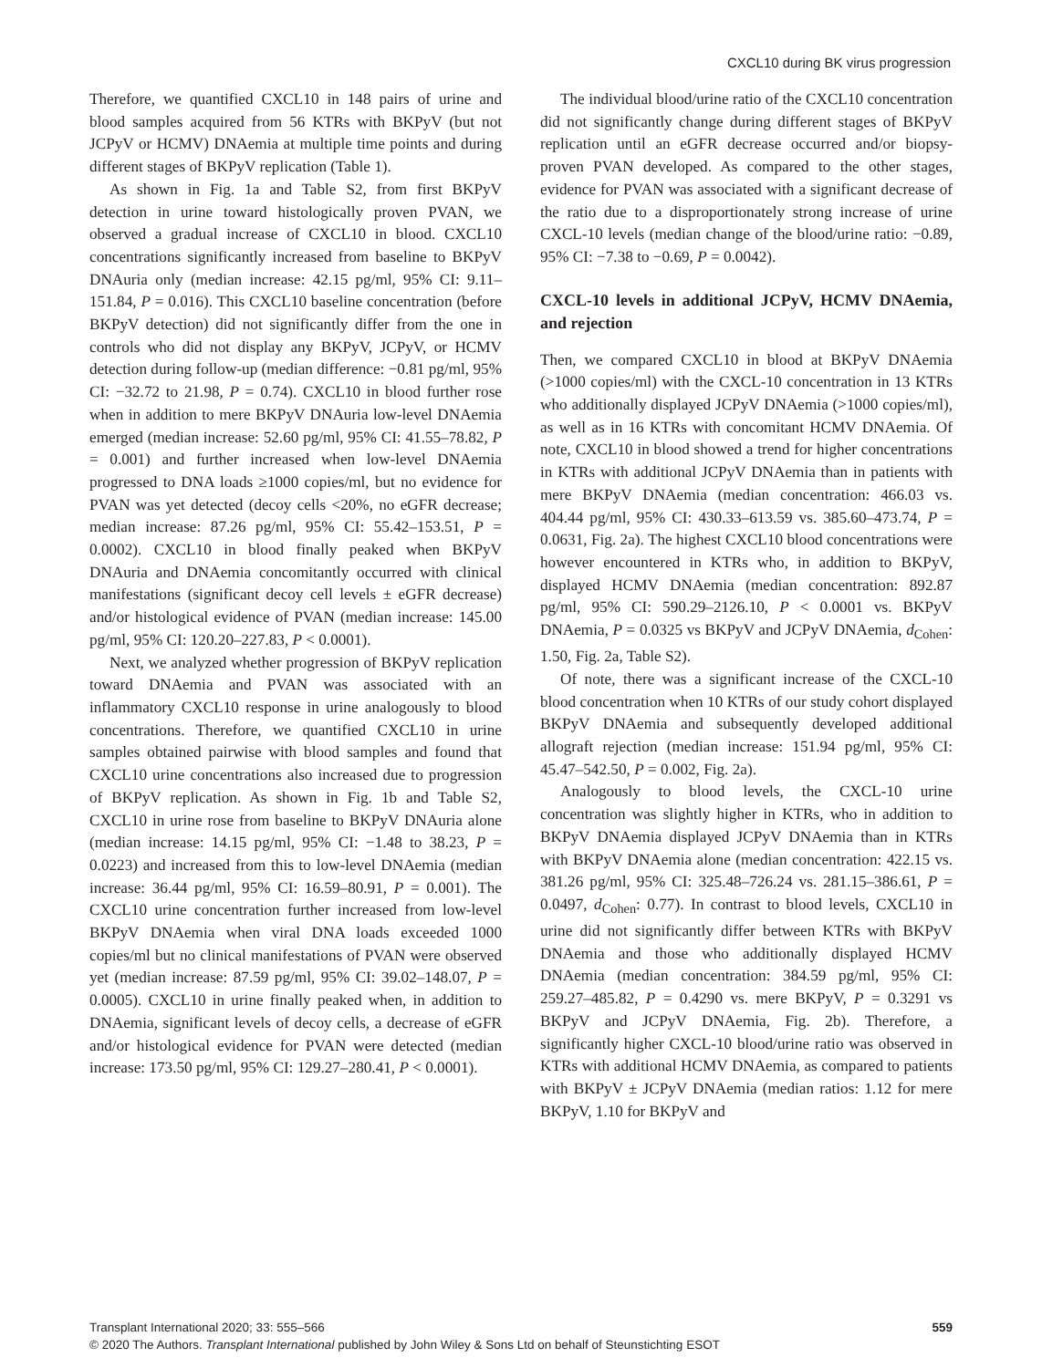CXCL10 during BK virus progression
Therefore, we quantified CXCL10 in 148 pairs of urine and blood samples acquired from 56 KTRs with BKPyV (but not JCPyV or HCMV) DNAemia at multiple time points and during different stages of BKPyV replication (Table 1).
As shown in Fig. 1a and Table S2, from first BKPyV detection in urine toward histologically proven PVAN, we observed a gradual increase of CXCL10 in blood. CXCL10 concentrations significantly increased from baseline to BKPyV DNAuria only (median increase: 42.15 pg/ml, 95% CI: 9.11–151.84, P = 0.016). This CXCL10 baseline concentration (before BKPyV detection) did not significantly differ from the one in controls who did not display any BKPyV, JCPyV, or HCMV detection during follow-up (median difference: −0.81 pg/ml, 95% CI: −32.72 to 21.98, P = 0.74). CXCL10 in blood further rose when in addition to mere BKPyV DNAuria low-level DNAemia emerged (median increase: 52.60 pg/ml, 95% CI: 41.55–78.82, P = 0.001) and further increased when low-level DNAemia progressed to DNA loads ≥1000 copies/ml, but no evidence for PVAN was yet detected (decoy cells <20%, no eGFR decrease; median increase: 87.26 pg/ml, 95% CI: 55.42–153.51, P = 0.0002). CXCL10 in blood finally peaked when BKPyV DNAuria and DNAemia concomitantly occurred with clinical manifestations (significant decoy cell levels ± eGFR decrease) and/or histological evidence of PVAN (median increase: 145.00 pg/ml, 95% CI: 120.20–227.83, P < 0.0001).
Next, we analyzed whether progression of BKPyV replication toward DNAemia and PVAN was associated with an inflammatory CXCL10 response in urine analogously to blood concentrations. Therefore, we quantified CXCL10 in urine samples obtained pairwise with blood samples and found that CXCL10 urine concentrations also increased due to progression of BKPyV replication. As shown in Fig. 1b and Table S2, CXCL10 in urine rose from baseline to BKPyV DNAuria alone (median increase: 14.15 pg/ml, 95% CI: −1.48 to 38.23, P = 0.0223) and increased from this to low-level DNAemia (median increase: 36.44 pg/ml, 95% CI: 16.59–80.91, P = 0.001). The CXCL10 urine concentration further increased from low-level BKPyV DNAemia when viral DNA loads exceeded 1000 copies/ml but no clinical manifestations of PVAN were observed yet (median increase: 87.59 pg/ml, 95% CI: 39.02–148.07, P = 0.0005). CXCL10 in urine finally peaked when, in addition to DNAemia, significant levels of decoy cells, a decrease of eGFR and/or histological evidence for PVAN were detected (median increase: 173.50 pg/ml, 95% CI: 129.27–280.41, P < 0.0001).
The individual blood/urine ratio of the CXCL10 concentration did not significantly change during different stages of BKPyV replication until an eGFR decrease occurred and/or biopsy-proven PVAN developed. As compared to the other stages, evidence for PVAN was associated with a significant decrease of the ratio due to a disproportionately strong increase of urine CXCL-10 levels (median change of the blood/urine ratio: −0.89, 95% CI: −7.38 to −0.69, P = 0.0042).
CXCL-10 levels in additional JCPyV, HCMV DNAemia, and rejection
Then, we compared CXCL10 in blood at BKPyV DNAemia (>1000 copies/ml) with the CXCL-10 concentration in 13 KTRs who additionally displayed JCPyV DNAemia (>1000 copies/ml), as well as in 16 KTRs with concomitant HCMV DNAemia. Of note, CXCL10 in blood showed a trend for higher concentrations in KTRs with additional JCPyV DNAemia than in patients with mere BKPyV DNAemia (median concentration: 466.03 vs. 404.44 pg/ml, 95% CI: 430.33–613.59 vs. 385.60–473.74, P = 0.0631, Fig. 2a). The highest CXCL10 blood concentrations were however encountered in KTRs who, in addition to BKPyV, displayed HCMV DNAemia (median concentration: 892.87 pg/ml, 95% CI: 590.29–2126.10, P < 0.0001 vs. BKPyV DNAemia, P = 0.0325 vs BKPyV and JCPyV DNAemia, d<sub>Cohen</sub>: 1.50, Fig. 2a, Table S2).
Of note, there was a significant increase of the CXCL-10 blood concentration when 10 KTRs of our study cohort displayed BKPyV DNAemia and subsequently developed additional allograft rejection (median increase: 151.94 pg/ml, 95% CI: 45.47–542.50, P = 0.002, Fig. 2a).
Analogously to blood levels, the CXCL-10 urine concentration was slightly higher in KTRs, who in addition to BKPyV DNAemia displayed JCPyV DNAemia than in KTRs with BKPyV DNAemia alone (median concentration: 422.15 vs. 381.26 pg/ml, 95% CI: 325.48–726.24 vs. 281.15–386.61, P = 0.0497, d<sub>Cohen</sub>: 0.77). In contrast to blood levels, CXCL10 in urine did not significantly differ between KTRs with BKPyV DNAemia and those who additionally displayed HCMV DNAemia (median concentration: 384.59 pg/ml, 95% CI: 259.27–485.82, P = 0.4290 vs. mere BKPyV, P = 0.3291 vs BKPyV and JCPyV DNAemia, Fig. 2b). Therefore, a significantly higher CXCL-10 blood/urine ratio was observed in KTRs with additional HCMV DNAemia, as compared to patients with BKPyV ± JCPyV DNAemia (median ratios: 1.12 for mere BKPyV, 1.10 for BKPyV and
559 Transplant International 2020; 33: 555–566
© 2020 The Authors. Transplant International published by John Wiley & Sons Ltd on behalf of Steunstichting ESOT